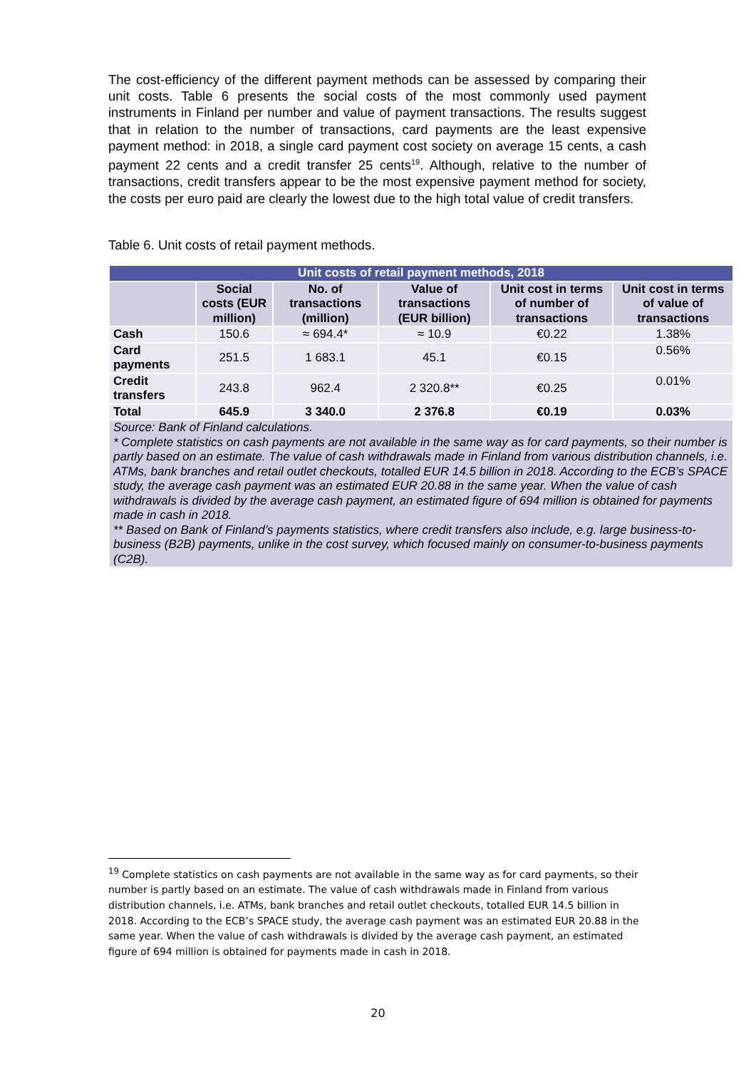The cost-efficiency of the different payment methods can be assessed by comparing their unit costs. Table 6 presents the social costs of the most commonly used payment instruments in Finland per number and value of payment transactions. The results suggest that in relation to the number of transactions, card payments are the least expensive payment method: in 2018, a single card payment cost society on average 15 cents, a cash payment 22 cents and a credit transfer 25 cents<sup>19</sup>. Although, relative to the number of transactions, credit transfers appear to be the most expensive payment method for society, the costs per euro paid are clearly the lowest due to the high total value of credit transfers.
Table 6. Unit costs of retail payment methods.
| Unit costs of retail payment methods, 2018 | | | | | |
| | Social costs (EUR million) | No. of transactions (million) | Value of transactions (EUR billion) | Unit cost in terms of number of transactions | Unit cost in terms of value of transactions |
| Cash | 150.6 | ≈ 694.4* | ≈ 10.9 | €0.22 | 1.38% |
| Card payments | 251.5 | 1 683.1 | 45.1 | €0.15 | 0.56% |
| Credit transfers | 243.8 | 962.4 | 2 320.8** | €0.25 | 0.01% |
| Total | 645.9 | 3 340.0 | 2 376.8 | €0.19 | 0.03% |
| Source: Bank of Finland calculations. * Complete statistics on cash payments are not available in the same way as for card payments, so their number is partly based on an estimate. The value of cash withdrawals made in Finland from various distribution channels, i.e. ATMs, bank branches and retail outlet checkouts, totalled EUR 14.5 billion in 2018. According to the ECB’s SPACE study, the average cash payment was an estimated EUR 20.88 in the same year. When the value of cash withdrawals is divided by the average cash payment, an estimated figure of 694 million is obtained for payments made in cash in 2018. ** Based on Bank of Finland’s payments statistics, where credit transfers also include, e.g. large business-to-business (B2B) payments, unlike in the cost survey, which focused mainly on consumer-to-business payments (C2B). | | | | | |
<sup>19</sup> Complete statistics on cash payments are not available in the same way as for card payments, so their number is partly based on an estimate. The value of cash withdrawals made in Finland from various distribution channels, i.e. ATMs, bank branches and retail outlet checkouts, totalled EUR 14.5 billion in 2018. According to the ECB’s SPACE study, the average cash payment was an estimated EUR 20.88 in the same year. When the value of cash withdrawals is divided by the average cash payment, an estimated figure of 694 million is obtained for payments made in cash in 2018.
20